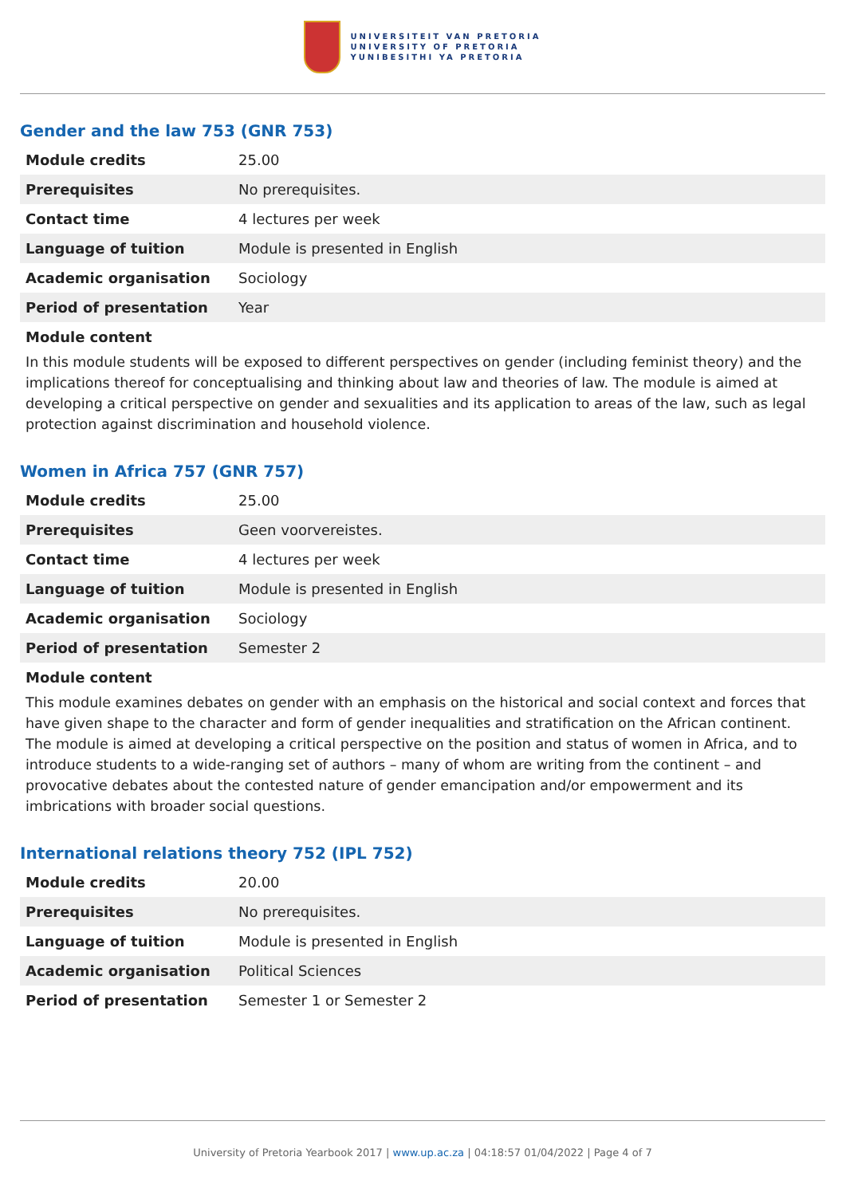UNIVERSITEIT VAN PRETORIA
UNIVERSITY OF PRETORIA
YUNIBESITHI YA PRETORIA
Gender and the law 753 (GNR 753)
| Module credits | 25.00 |
| Prerequisites | No prerequisites. |
| Contact time | 4 lectures per week |
| Language of tuition | Module is presented in English |
| Academic organisation | Sociology |
| Period of presentation | Year |
Module content
In this module students will be exposed to different perspectives on gender (including feminist theory) and the implications thereof for conceptualising and thinking about law and theories of law. The module is aimed at developing a critical perspective on gender and sexualities and its application to areas of the law, such as legal protection against discrimination and household violence.
Women in Africa 757 (GNR 757)
| Module credits | 25.00 |
| Prerequisites | Geen voorvereistes. |
| Contact time | 4 lectures per week |
| Language of tuition | Module is presented in English |
| Academic organisation | Sociology |
| Period of presentation | Semester 2 |
Module content
This module examines debates on gender with an emphasis on the historical and social context and forces that have given shape to the character and form of gender inequalities and stratification on the African continent. The module is aimed at developing a critical perspective on the position and status of women in Africa, and to introduce students to a wide-ranging set of authors – many of whom are writing from the continent – and provocative debates about the contested nature of gender emancipation and/or empowerment and its imbrications with broader social questions.
International relations theory 752 (IPL 752)
| Module credits | 20.00 |
| Prerequisites | No prerequisites. |
| Language of tuition | Module is presented in English |
| Academic organisation | Political Sciences |
| Period of presentation | Semester 1 or Semester 2 |
University of Pretoria Yearbook 2017 | www.up.ac.za | 04:18:57 01/04/2022 | Page 4 of 7